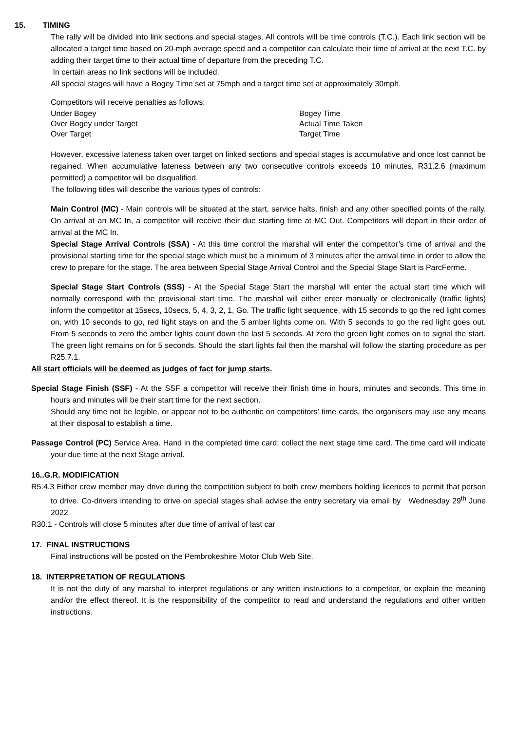15. TIMING
The rally will be divided into link sections and special stages. All controls will be time controls (T.C.). Each link section will be allocated a target time based on 20-mph average speed and a competitor can calculate their time of arrival at the next T.C. by adding their target time to their actual time of departure from the preceding T.C.
In certain areas no link sections will be included.
All special stages will have a Bogey Time set at 75mph and a target time set at approximately 30mph.
Competitors will receive penalties as follows:
Under Bogey Bogey Time
Over Bogey under Target Actual Time Taken
Over Target Target Time
However, excessive lateness taken over target on linked sections and special stages is accumulative and once lost cannot be regained. When accumulative lateness between any two consecutive controls exceeds 10 minutes, R31.2.6 (maximum permitted) a competitor will be disqualified.
The following titles will describe the various types of controls:
Main Control (MC) - Main controls will be situated at the start, service halts, finish and any other specified points of the rally. On arrival at an MC In, a competitor will receive their due starting time at MC Out. Competitors will depart in their order of arrival at the MC In.
Special Stage Arrival Controls (SSA) - At this time control the marshal will enter the competitor’s time of arrival and the provisional starting time for the special stage which must be a minimum of 3 minutes after the arrival time in order to allow the crew to prepare for the stage. The area between Special Stage Arrival Control and the Special Stage Start is ParcFerme.
Special Stage Start Controls (SSS) - At the Special Stage Start the marshal will enter the actual start time which will normally correspond with the provisional start time. The marshal will either enter manually or electronically (traffic lights) inform the competitor at 15secs, 10secs, 5, 4, 3, 2, 1, Go. The traffic light sequence, with 15 seconds to go the red light comes on, with 10 seconds to go, red light stays on and the 5 amber lights come on. With 5 seconds to go the red light goes out. From 5 seconds to zero the amber lights count down the last 5 seconds. At zero the green light comes on to signal the start. The green light remains on for 5 seconds. Should the start lights fail then the marshal will follow the starting procedure as per R25.7.1.
All start officials will be deemed as judges of fact for jump starts.
Special Stage Finish (SSF) - At the SSF a competitor will receive their finish time in hours, minutes and seconds. This time in hours and minutes will be their start time for the next section.
Should any time not be legible, or appear not to be authentic on competitors’ time cards, the organisers may use any means at their disposal to establish a time.
Passage Control (PC) Service Area. Hand in the completed time card; collect the next stage time card. The time card will indicate your due time at the next Stage arrival.
16..G.R. MODIFICATION
R5.4.3 Either crew member may drive during the competition subject to both crew members holding licences to permit that person to drive. Co-drivers intending to drive on special stages shall advise the entry secretary via email by Wednesday 29<sup>th</sup> June 2022
R30.1 - Controls will close 5 minutes after due time of arrival of last car
17. FINAL INSTRUCTIONS
Final instructions will be posted on the Pembrokeshire Motor Club Web Site.
18. INTERPRETATION OF REGULATIONS
It is not the duty of any marshal to interpret regulations or any written instructions to a competitor, or explain the meaning and/or the effect thereof. It is the responsibility of the competitor to read and understand the regulations and other written instructions.